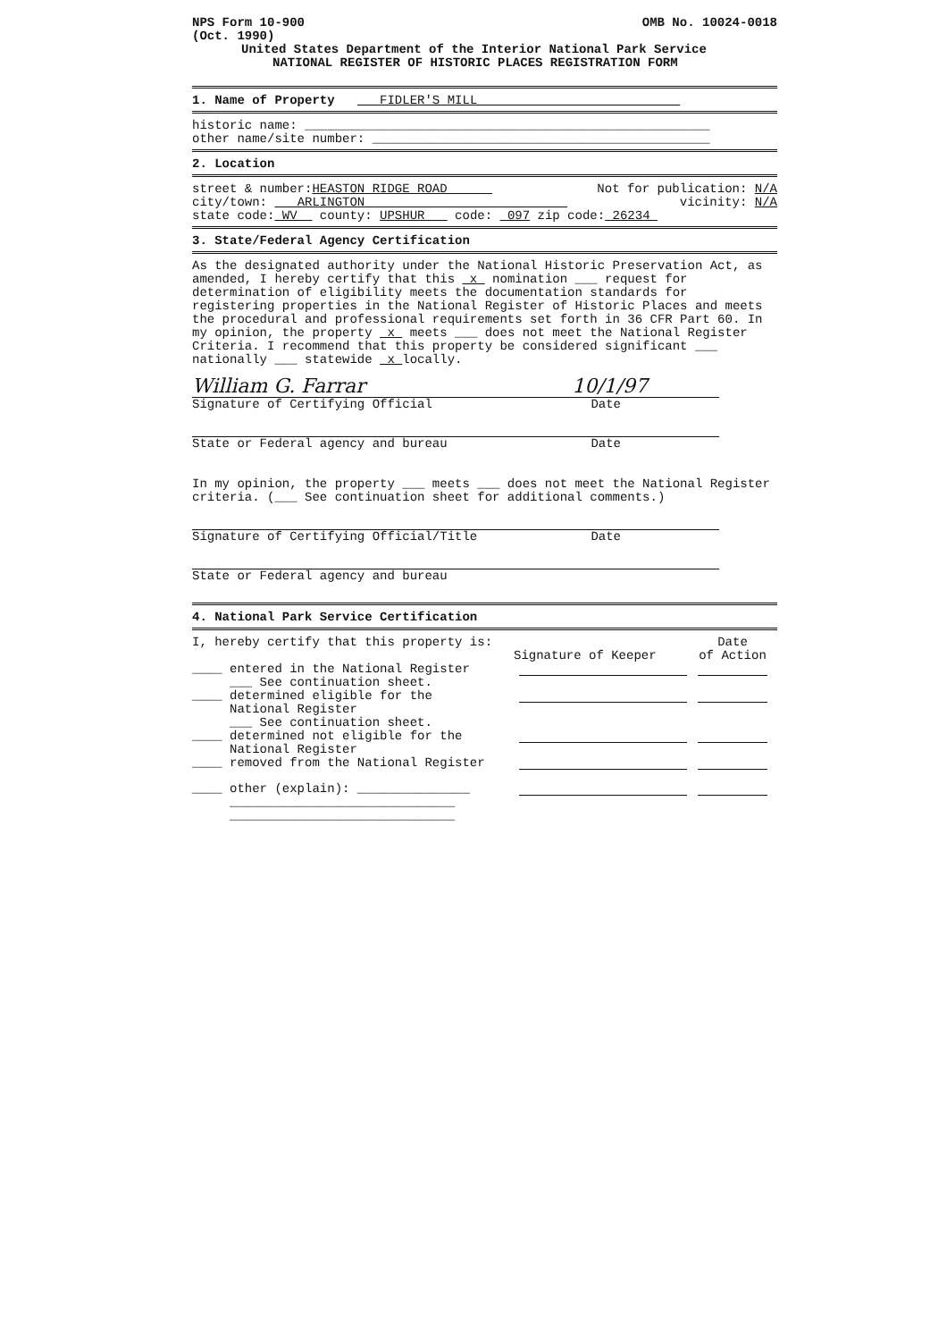NPS Form 10-900
(Oct. 1990) OMB No. 10024-0018
United States Department of the Interior National Park Service
NATIONAL REGISTER OF HISTORIC PLACES REGISTRATION FORM
1. Name of Property FIDLER'S MILL
historic name: ______________________________________________________
other name/site number: _____________________________________________
2. Location
street & number:HEASTON RIDGE ROAD Not for publication: N/A
city/town: ARLINGTON vicinity: N/A
state code: WV county: UPSHUR code: 097 zip code: 26234
3. State/Federal Agency Certification
As the designated authority under the National Historic Preservation Act, as amended, I hereby certify that this x nomination ___ request for determination of eligibility meets the documentation standards for registering properties in the National Register of Historic Places and meets the procedural and professional requirements set forth in 36 CFR Part 60. In my opinion, the property x meets ___ does not meet the National Register Criteria. I recommend that this property be considered significant ___ nationally ___ statewide x locally.
William G. Farrar 10/1/97
Signature of Certifying Official Date
State or Federal agency and bureau Date
In my opinion, the property ___ meets ___ does not meet the National Register criteria. (___ See continuation sheet for additional comments.)
Signature of Certifying Official/Title Date
State or Federal agency and bureau
4. National Park Service Certification
I, hereby certify that this property is:
Signature of Keeper
Date
of Action
____ entered in the National Register
___ See continuation sheet.
____ determined eligible for the
National Register
___ See continuation sheet.
____ determined not eligible for the
National Register
____ removed from the National Register
____ other (explain): _______________
______________________________
______________________________